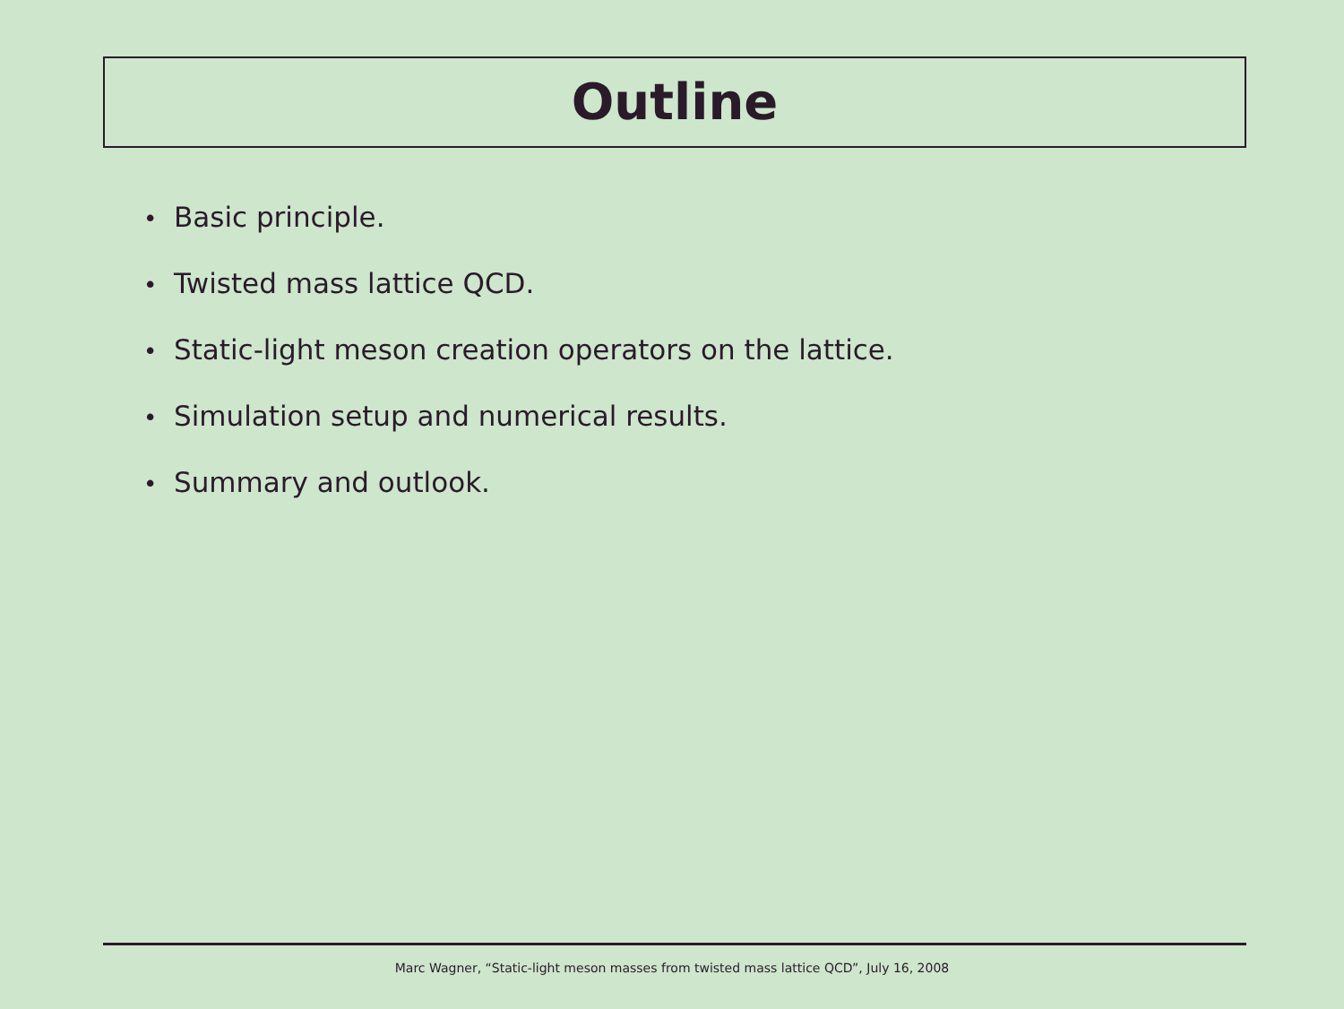Outline
• Basic principle.
• Twisted mass lattice QCD.
• Static-light meson creation operators on the lattice.
• Simulation setup and numerical results.
• Summary and outlook.
Marc Wagner, “Static-light meson masses from twisted mass lattice QCD”, July 16, 2008